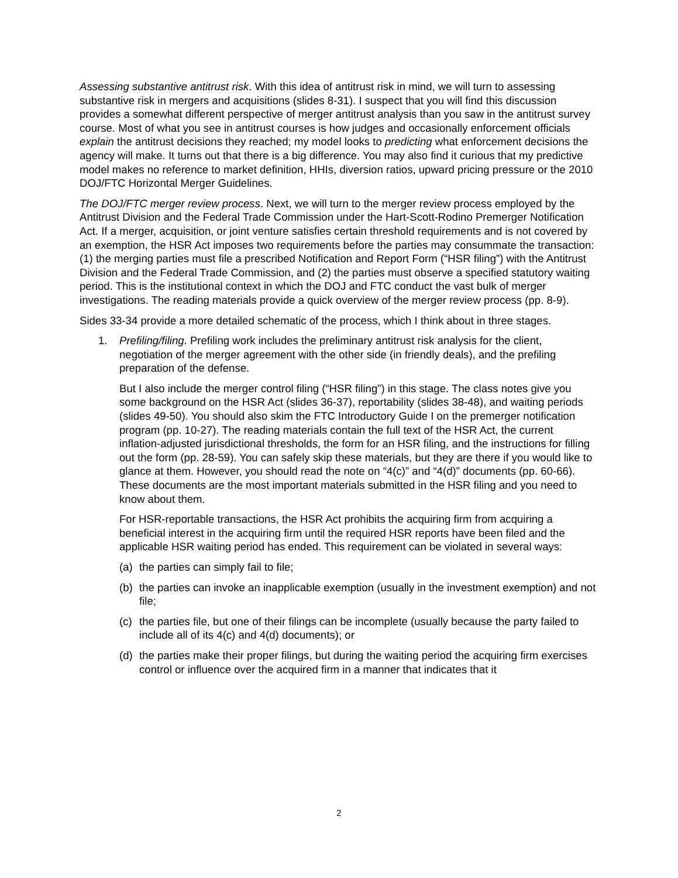Assessing substantive antitrust risk. With this idea of antitrust risk in mind, we will turn to assessing substantive risk in mergers and acquisitions (slides 8-31). I suspect that you will find this discussion provides a somewhat different perspective of merger antitrust analysis than you saw in the antitrust survey course. Most of what you see in antitrust courses is how judges and occasionally enforcement officials explain the antitrust decisions they reached; my model looks to predicting what enforcement decisions the agency will make. It turns out that there is a big difference. You may also find it curious that my predictive model makes no reference to market definition, HHIs, diversion ratios, upward pricing pressure or the 2010 DOJ/FTC Horizontal Merger Guidelines.
The DOJ/FTC merger review process. Next, we will turn to the merger review process employed by the Antitrust Division and the Federal Trade Commission under the Hart-Scott-Rodino Premerger Notification Act. If a merger, acquisition, or joint venture satisfies certain threshold requirements and is not covered by an exemption, the HSR Act imposes two requirements before the parties may consummate the transaction: (1) the merging parties must file a prescribed Notification and Report Form (“HSR filing”) with the Antitrust Division and the Federal Trade Commission, and (2) the parties must observe a specified statutory waiting period. This is the institutional context in which the DOJ and FTC conduct the vast bulk of merger investigations. The reading materials provide a quick overview of the merger review process (pp. 8-9).
Sides 33-34 provide a more detailed schematic of the process, which I think about in three stages.
1. Prefiling/filing. Prefiling work includes the preliminary antitrust risk analysis for the client, negotiation of the merger agreement with the other side (in friendly deals), and the prefiling preparation of the defense.
But I also include the merger control filing (“HSR filing”) in this stage. The class notes give you some background on the HSR Act (slides 36-37), reportability (slides 38-48), and waiting periods (slides 49-50). You should also skim the FTC Introductory Guide I on the premerger notification program (pp. 10-27). The reading materials contain the full text of the HSR Act, the current inflation-adjusted jurisdictional thresholds, the form for an HSR filing, and the instructions for filling out the form (pp. 28-59). You can safely skip these materials, but they are there if you would like to glance at them. However, you should read the note on “4(c)” and “4(d)” documents (pp. 60-66). These documents are the most important materials submitted in the HSR filing and you need to know about them.
For HSR-reportable transactions, the HSR Act prohibits the acquiring firm from acquiring a beneficial interest in the acquiring firm until the required HSR reports have been filed and the applicable HSR waiting period has ended. This requirement can be violated in several ways:
(a) the parties can simply fail to file;
(b) the parties can invoke an inapplicable exemption (usually in the investment exemption) and not file;
(c) the parties file, but one of their filings can be incomplete (usually because the party failed to include all of its 4(c) and 4(d) documents); or
(d) the parties make their proper filings, but during the waiting period the acquiring firm exercises control or influence over the acquired firm in a manner that indicates that it
2